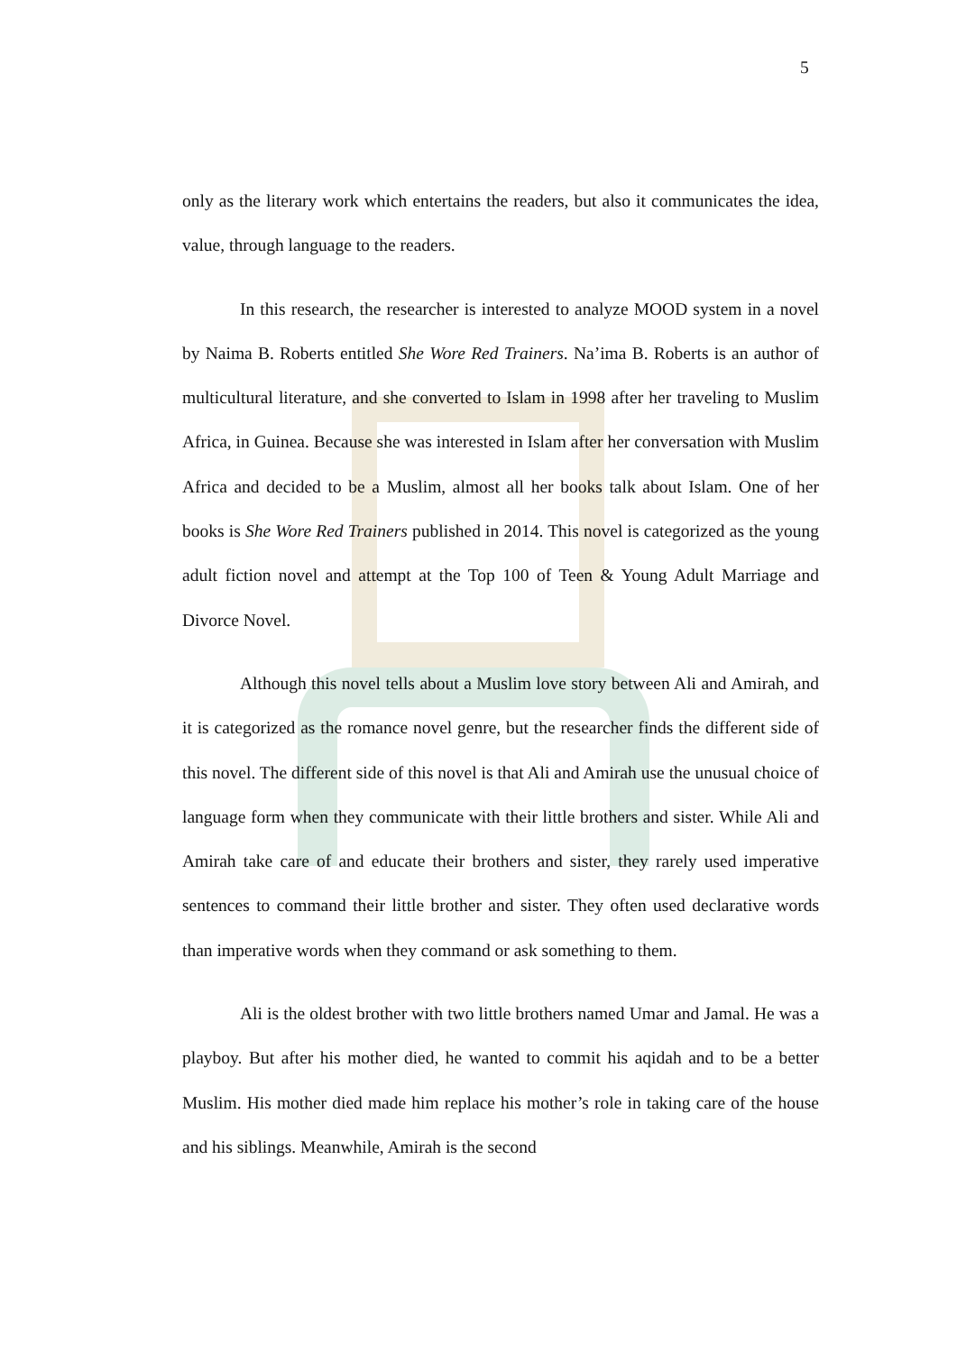5
only as the literary work which entertains the readers, but also it communicates the idea, value, through language to the readers.
In this research, the researcher is interested to analyze MOOD system in a novel by Naima B. Roberts entitled She Wore Red Trainers. Na’ima B. Roberts is an author of multicultural literature, and she converted to Islam in 1998 after her traveling to Muslim Africa, in Guinea. Because she was interested in Islam after her conversation with Muslim Africa and decided to be a Muslim, almost all her books talk about Islam. One of her books is She Wore Red Trainers published in 2014. This novel is categorized as the young adult fiction novel and attempt at the Top 100 of Teen & Young Adult Marriage and Divorce Novel.
Although this novel tells about a Muslim love story between Ali and Amirah, and it is categorized as the romance novel genre, but the researcher finds the different side of this novel. The different side of this novel is that Ali and Amirah use the unusual choice of language form when they communicate with their little brothers and sister. While Ali and Amirah take care of and educate their brothers and sister, they rarely used imperative sentences to command their little brother and sister. They often used declarative words than imperative words when they command or ask something to them.
Ali is the oldest brother with two little brothers named Umar and Jamal. He was a playboy. But after his mother died, he wanted to commit his aqidah and to be a better Muslim. His mother died made him replace his mother’s role in taking care of the house and his siblings. Meanwhile, Amirah is the second